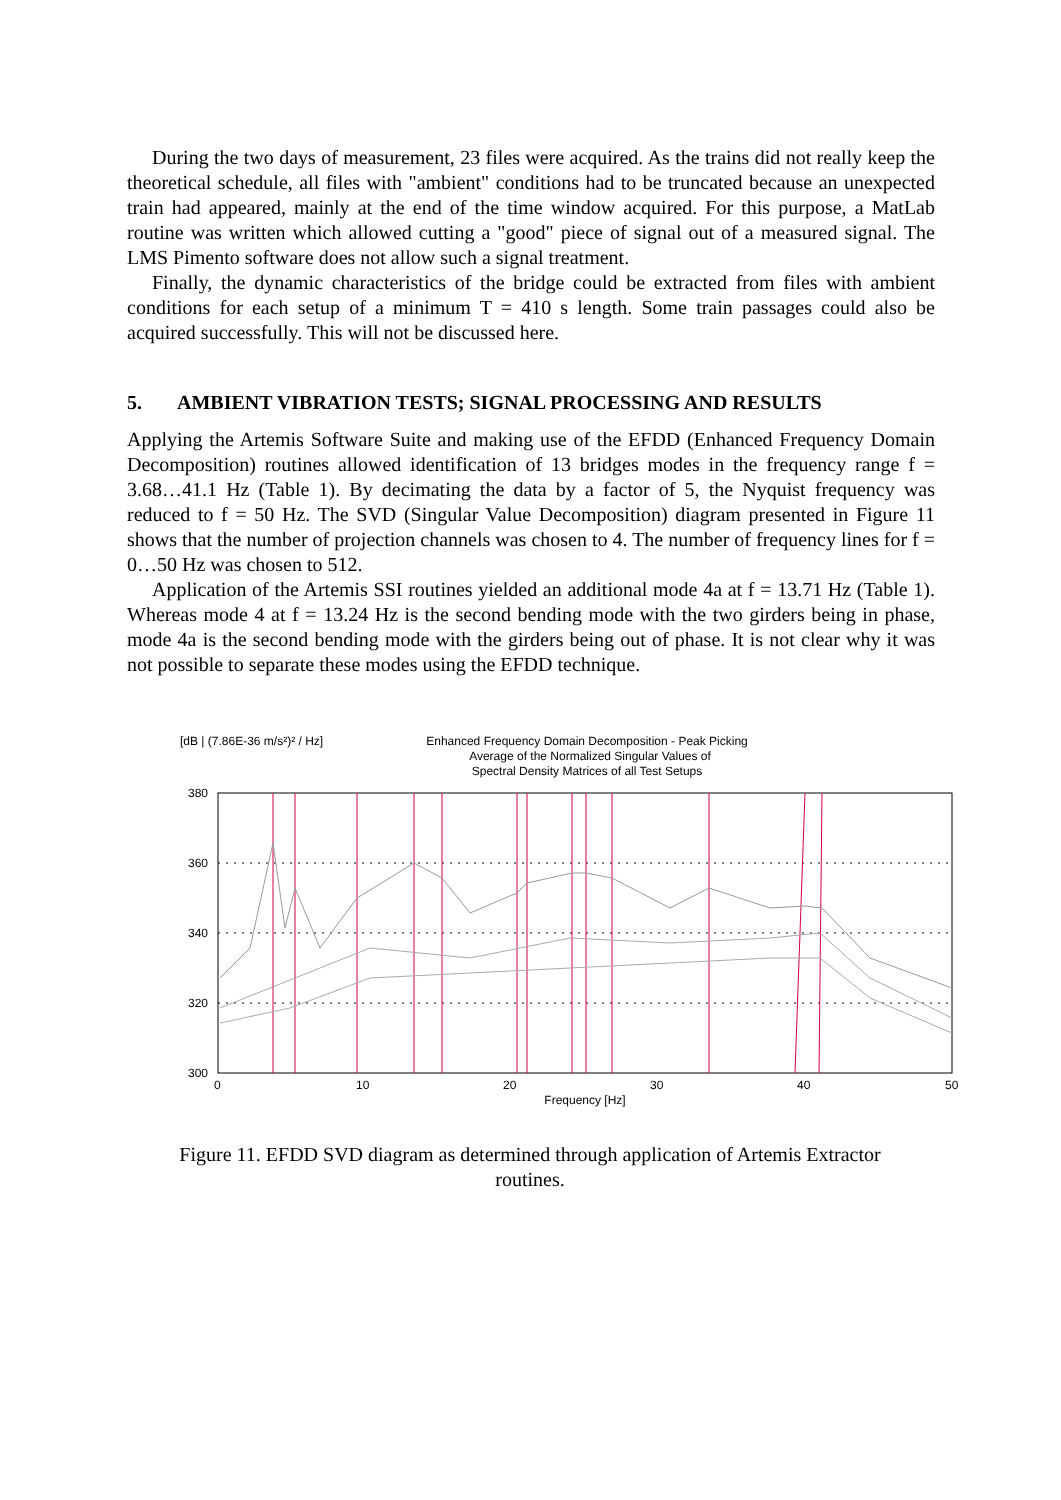During the two days of measurement, 23 files were acquired. As the trains did not really keep the theoretical schedule, all files with "ambient" conditions had to be truncated because an unexpected train had appeared, mainly at the end of the time window acquired. For this purpose, a MatLab routine was written which allowed cutting a "good" piece of signal out of a measured signal. The LMS Pimento software does not allow such a signal treatment.
Finally, the dynamic characteristics of the bridge could be extracted from files with ambient conditions for each setup of a minimum T = 410 s length. Some train passages could also be acquired successfully. This will not be discussed here.
5. AMBIENT VIBRATION TESTS; SIGNAL PROCESSING AND RESULTS
Applying the Artemis Software Suite and making use of the EFDD (Enhanced Frequency Domain Decomposition) routines allowed identification of 13 bridges modes in the frequency range f = 3.68…41.1 Hz (Table 1). By decimating the data by a factor of 5, the Nyquist frequency was reduced to f = 50 Hz. The SVD (Singular Value Decomposition) diagram presented in Figure 11 shows that the number of projection channels was chosen to 4. The number of frequency lines for f = 0…50 Hz was chosen to 512.
Application of the Artemis SSI routines yielded an additional mode 4a at f = 13.71 Hz (Table 1). Whereas mode 4 at f = 13.24 Hz is the second bending mode with the two girders being in phase, mode 4a is the second bending mode with the girders being out of phase. It is not clear why it was not possible to separate these modes using the EFDD technique.
[dB | (7.86E-36 m/s²)² / Hz]
Enhanced Frequency Domain Decomposition - Peak Picking
Average of the Normalized Singular Values of
Spectral Density Matrices of all Test Setups
380
360
340
320
300
0
10
20
30
40
50
Frequency [Hz]
Figure 11. EFDD SVD diagram as determined through application of Artemis Extractor routines.